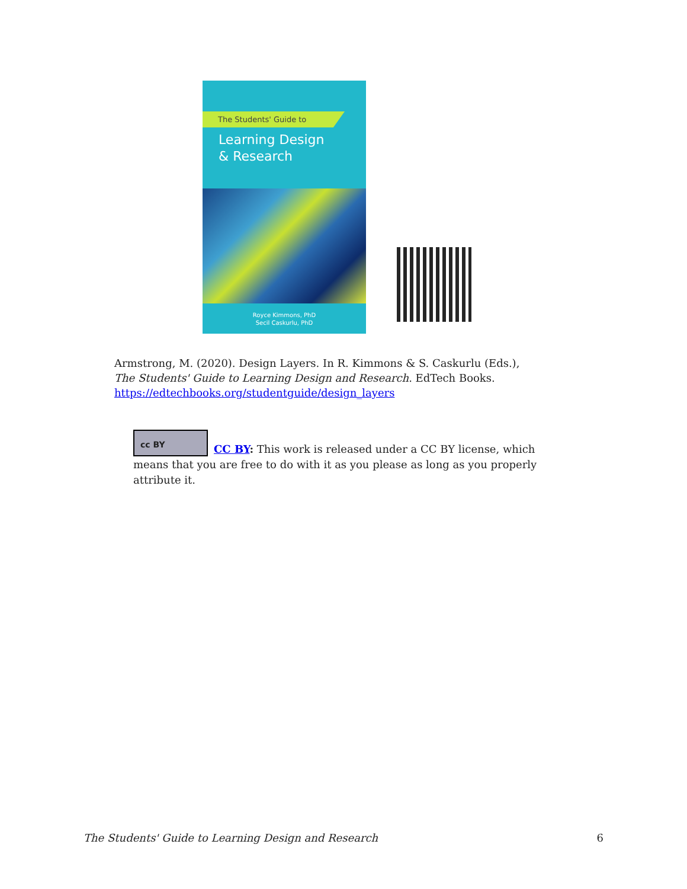The Students' Guide to
Learning Design
& Research
Royce Kimmons, PhD
Secil Caskurlu, PhD
Armstrong, M. (2020). Design Layers. In R. Kimmons & S. Caskurlu (Eds.), The Students' Guide to Learning Design and Research. EdTech Books. https://edtechbooks.org/studentguide/design_layers
cc BY
CC BY: This work is released under a CC BY license, which means that you are free to do with it as you please as long as you properly attribute it.
The Students' Guide to Learning Design and Research 6